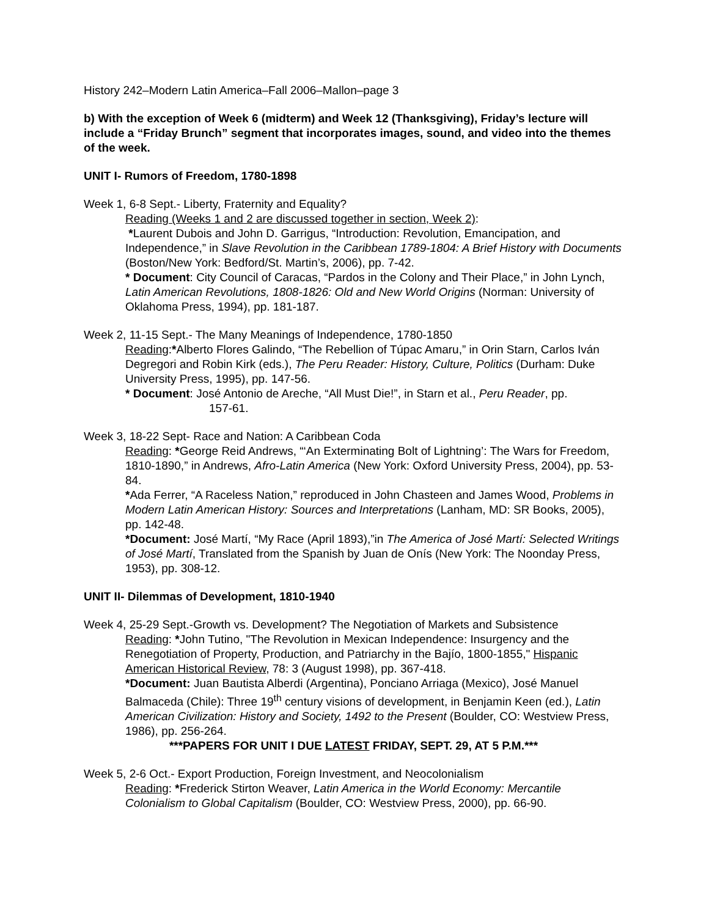History 242–Modern Latin America–Fall 2006–Mallon–page 3
b) With the exception of Week 6 (midterm) and Week 12 (Thanksgiving), Friday’s lecture will include a “Friday Brunch” segment that incorporates images, sound, and video into the themes of the week.
UNIT I- Rumors of Freedom, 1780-1898
Week 1, 6-8 Sept.- Liberty, Fraternity and Equality?
Reading (Weeks 1 and 2 are discussed together in section, Week 2):
*Laurent Dubois and John D. Garrigus, “Introduction: Revolution, Emancipation, and Independence,” in Slave Revolution in the Caribbean 1789-1804: A Brief History with Documents (Boston/New York: Bedford/St. Martin’s, 2006), pp. 7-42.
* Document: City Council of Caracas, “Pardos in the Colony and Their Place,” in John Lynch, Latin American Revolutions, 1808-1826: Old and New World Origins (Norman: University of Oklahoma Press, 1994), pp. 181-187.
Week 2, 11-15 Sept.- The Many Meanings of Independence, 1780-1850
Reading:*Alberto Flores Galindo, “The Rebellion of Túpac Amaru,” in Orin Starn, Carlos Iván Degregori and Robin Kirk (eds.), The Peru Reader: History, Culture, Politics (Durham: Duke University Press, 1995), pp. 147-56.
* Document: José Antonio de Areche, “All Must Die!”, in Starn et al., Peru Reader, pp.
157-61.
Week 3, 18-22 Sept- Race and Nation: A Caribbean Coda
Reading: *George Reid Andrews, “‘An Exterminating Bolt of Lightning’: The Wars for Freedom, 1810-1890,” in Andrews, Afro-Latin America (New York: Oxford University Press, 2004), pp. 53-84.
*Ada Ferrer, “A Raceless Nation,” reproduced in John Chasteen and James Wood, Problems in Modern Latin American History: Sources and Interpretations (Lanham, MD: SR Books, 2005), pp. 142-48.
*Document: José Martí, “My Race (April 1893),”in The America of José Martí: Selected Writings of José Martí, Translated from the Spanish by Juan de Onís (New York: The Noonday Press, 1953), pp. 308-12.
UNIT II- Dilemmas of Development, 1810-1940
Week 4, 25-29 Sept.-Growth vs. Development? The Negotiation of Markets and Subsistence
Reading: *John Tutino, "The Revolution in Mexican Independence: Insurgency and the Renegotiation of Property, Production, and Patriarchy in the Bajío, 1800-1855," Hispanic American Historical Review, 78: 3 (August 1998), pp. 367-418.
*Document: Juan Bautista Alberdi (Argentina), Ponciano Arriaga (Mexico), José Manuel Balmaceda (Chile): Three 19<sup>th</sup> century visions of development, in Benjamin Keen (ed.), Latin American Civilization: History and Society, 1492 to the Present (Boulder, CO: Westview Press, 1986), pp. 256-264.
***PAPERS FOR UNIT I DUE LATEST FRIDAY, SEPT. 29, AT 5 P.M.***
Week 5, 2-6 Oct.- Export Production, Foreign Investment, and Neocolonialism
Reading: *Frederick Stirton Weaver, Latin America in the World Economy: Mercantile Colonialism to Global Capitalism (Boulder, CO: Westview Press, 2000), pp. 66-90.